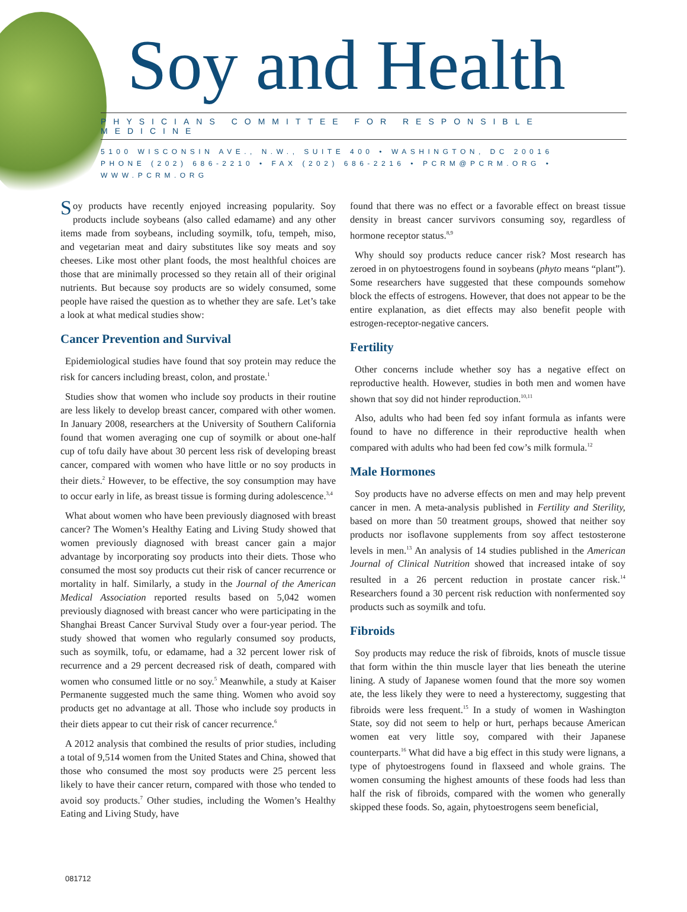Soy and Health
PHYSICIANS COMMITTEE FOR RESPONSIBLE MEDICINE
5100 WISCONSIN AVE., N.W., SUITE 400 • WASHINGTON, DC 20016
PHONE (202) 686-2210 • FAX (202) 686-2216 • PCRM@PCRM.ORG • WWW.PCRM.ORG
Soy products have recently enjoyed increasing popularity. Soy products include soybeans (also called edamame) and any other items made from soybeans, including soymilk, tofu, tempeh, miso, and vegetarian meat and dairy substitutes like soy meats and soy cheeses. Like most other plant foods, the most healthful choices are those that are minimally processed so they retain all of their original nutrients. But because soy products are so widely consumed, some people have raised the question as to whether they are safe. Let’s take a look at what medical studies show:
Cancer Prevention and Survival
Epidemiological studies have found that soy protein may reduce the risk for cancers including breast, colon, and prostate.<sup>1</sup>
Studies show that women who include soy products in their routine are less likely to develop breast cancer, compared with other women. In January 2008, researchers at the University of Southern California found that women averaging one cup of soymilk or about one-half cup of tofu daily have about 30 percent less risk of developing breast cancer, compared with women who have little or no soy products in their diets.<sup>2</sup> However, to be effective, the soy consumption may have to occur early in life, as breast tissue is forming during adolescence.<sup>3,4</sup>
What about women who have been previously diagnosed with breast cancer? The Women’s Healthy Eating and Living Study showed that women previously diagnosed with breast cancer gain a major advantage by incorporating soy products into their diets. Those who consumed the most soy products cut their risk of cancer recurrence or mortality in half. Similarly, a study in the Journal of the American Medical Association reported results based on 5,042 women previously diagnosed with breast cancer who were participating in the Shanghai Breast Cancer Survival Study over a four-year period. The study showed that women who regularly consumed soy products, such as soymilk, tofu, or edamame, had a 32 percent lower risk of recurrence and a 29 percent decreased risk of death, compared with women who consumed little or no soy.<sup>5</sup> Meanwhile, a study at Kaiser Permanente suggested much the same thing. Women who avoid soy products get no advantage at all. Those who include soy products in their diets appear to cut their risk of cancer recurrence.<sup>6</sup>
A 2012 analysis that combined the results of prior studies, including a total of 9,514 women from the United States and China, showed that those who consumed the most soy products were 25 percent less likely to have their cancer return, compared with those who tended to avoid soy products.<sup>7</sup> Other studies, including the Women’s Healthy Eating and Living Study, have
found that there was no effect or a favorable effect on breast tissue density in breast cancer survivors consuming soy, regardless of hormone receptor status.<sup>8,9</sup>
Why should soy products reduce cancer risk? Most research has zeroed in on phytoestrogens found in soybeans (phyto means “plant”). Some researchers have suggested that these compounds somehow block the effects of estrogens. However, that does not appear to be the entire explanation, as diet effects may also benefit people with estrogen-receptor-negative cancers.
Fertility
Other concerns include whether soy has a negative effect on reproductive health. However, studies in both men and women have shown that soy did not hinder reproduction.<sup>10,11</sup>
Also, adults who had been fed soy infant formula as infants were found to have no difference in their reproductive health when compared with adults who had been fed cow’s milk formula.<sup>12</sup>
Male Hormones
Soy products have no adverse effects on men and may help prevent cancer in men. A meta-analysis published in Fertility and Sterility, based on more than 50 treatment groups, showed that neither soy products nor isoflavone supplements from soy affect testosterone levels in men.<sup>13</sup> An analysis of 14 studies published in the American Journal of Clinical Nutrition showed that increased intake of soy resulted in a 26 percent reduction in prostate cancer risk.<sup>14</sup> Researchers found a 30 percent risk reduction with nonfermented soy products such as soymilk and tofu.
Fibroids
Soy products may reduce the risk of fibroids, knots of muscle tissue that form within the thin muscle layer that lies beneath the uterine lining. A study of Japanese women found that the more soy women ate, the less likely they were to need a hysterectomy, suggesting that fibroids were less frequent.<sup>15</sup> In a study of women in Washington State, soy did not seem to help or hurt, perhaps because American women eat very little soy, compared with their Japanese counterparts.<sup>16</sup> What did have a big effect in this study were lignans, a type of phytoestrogens found in flaxseed and whole grains. The women consuming the highest amounts of these foods had less than half the risk of fibroids, compared with the women who generally skipped these foods. So, again, phytoestrogens seem beneficial,
081712